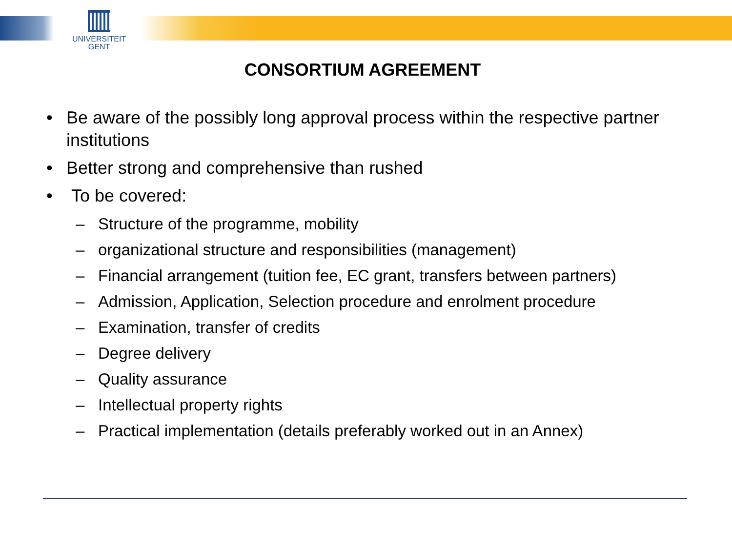UNIVERSITEIT
GENT
CONSORTIUM AGREEMENT
• Be aware of the possibly long approval process within the respective partner institutions
• Better strong and comprehensive than rushed
• To be covered:
– Structure of the programme, mobility
– organizational structure and responsibilities (management)
– Financial arrangement (tuition fee, EC grant, transfers between partners)
– Admission, Application, Selection procedure and enrolment procedure
– Examination, transfer of credits
– Degree delivery
– Quality assurance
– Intellectual property rights
– Practical implementation (details preferably worked out in an Annex)